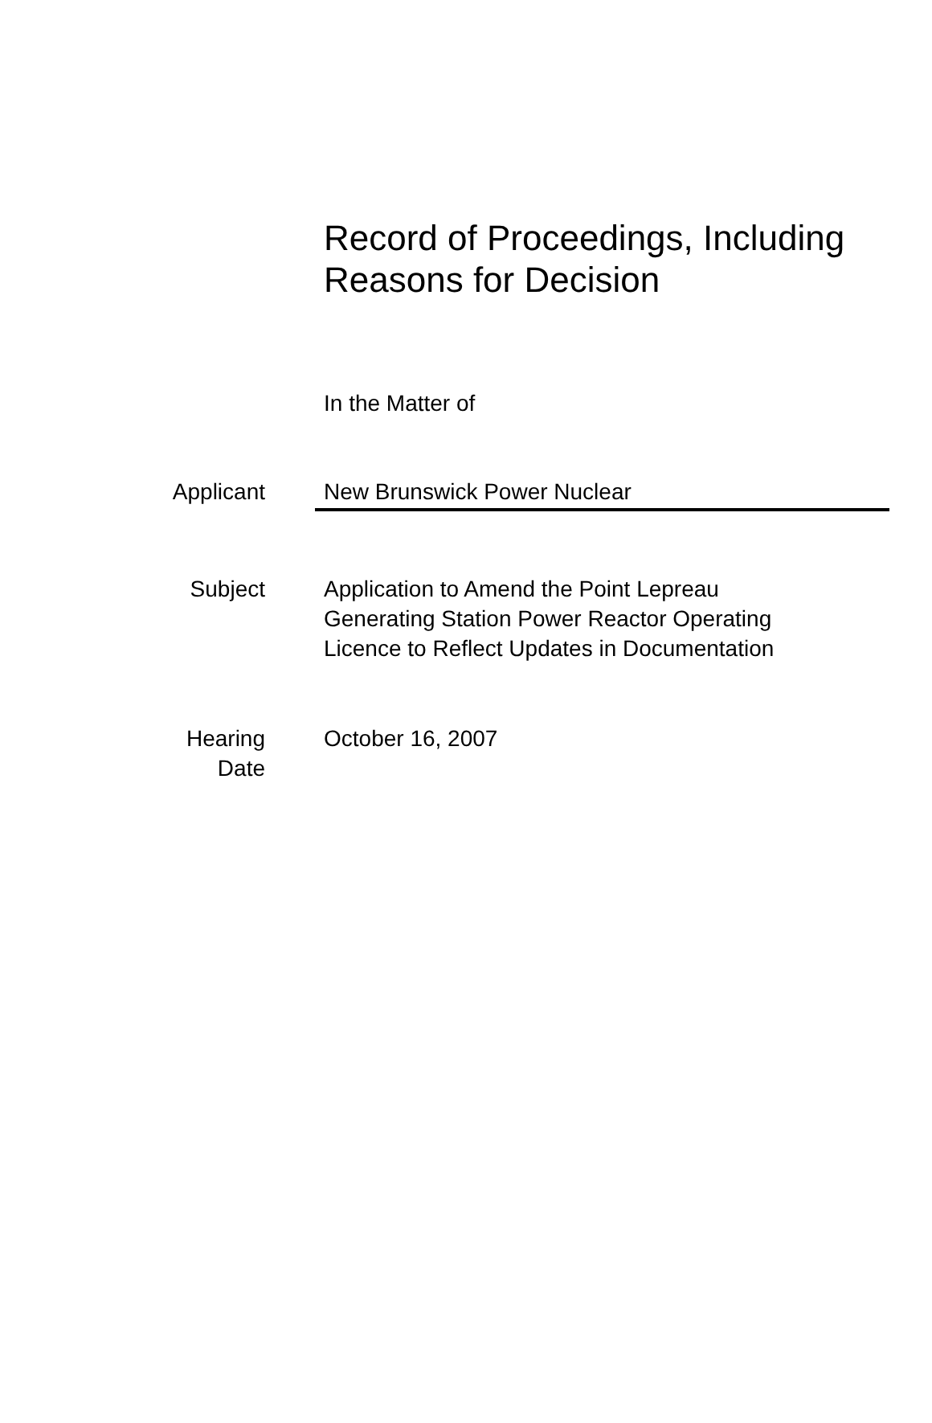Record of Proceedings, Including
Reasons for Decision
In the Matter of
Applicant New Brunswick Power Nuclear
Subject Application to Amend the Point Lepreau
Generating Station Power Reactor Operating
Licence to Reflect Updates in Documentation
Hearing
Date
October 16, 2007